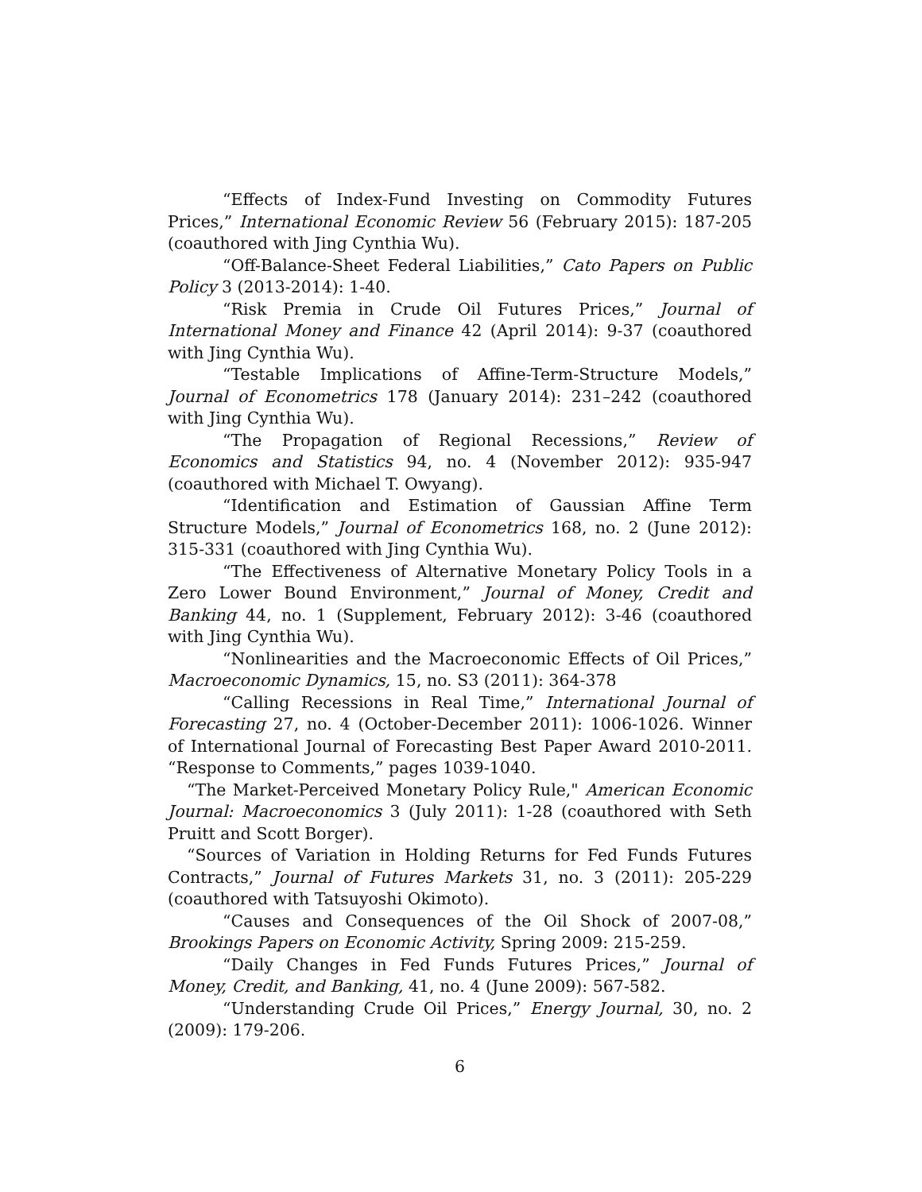“Effects of Index-Fund Investing on Commodity Futures Prices,” International Economic Review 56 (February 2015): 187-205 (coauthored with Jing Cynthia Wu).
“Off-Balance-Sheet Federal Liabilities,” Cato Papers on Public Policy 3 (2013-2014): 1-40.
“Risk Premia in Crude Oil Futures Prices,” Journal of International Money and Finance 42 (April 2014): 9-37 (coauthored with Jing Cynthia Wu).
“Testable Implications of Affine-Term-Structure Models,” Journal of Econometrics 178 (January 2014): 231–242 (coauthored with Jing Cynthia Wu).
“The Propagation of Regional Recessions,” Review of Economics and Statistics 94, no. 4 (November 2012): 935-947 (coauthored with Michael T. Owyang).
“Identification and Estimation of Gaussian Affine Term Structure Models,” Journal of Econometrics 168, no. 2 (June 2012): 315-331 (coauthored with Jing Cynthia Wu).
“The Effectiveness of Alternative Monetary Policy Tools in a Zero Lower Bound Environment,” Journal of Money, Credit and Banking 44, no. 1 (Supplement, February 2012): 3-46 (coauthored with Jing Cynthia Wu).
“Nonlinearities and the Macroeconomic Effects of Oil Prices,” Macroeconomic Dynamics, 15, no. S3 (2011): 364-378
“Calling Recessions in Real Time,” International Journal of Forecasting 27, no. 4 (October-December 2011): 1006-1026. Winner of International Journal of Forecasting Best Paper Award 2010-2011. “Response to Comments,” pages 1039-1040.
“The Market-Perceived Monetary Policy Rule," American Economic Journal: Macroeconomics 3 (July 2011): 1-28 (coauthored with Seth Pruitt and Scott Borger).
“Sources of Variation in Holding Returns for Fed Funds Futures Contracts,” Journal of Futures Markets 31, no. 3 (2011): 205-229 (coauthored with Tatsuyoshi Okimoto).
“Causes and Consequences of the Oil Shock of 2007-08,” Brookings Papers on Economic Activity, Spring 2009: 215-259.
“Daily Changes in Fed Funds Futures Prices,” Journal of Money, Credit, and Banking, 41, no. 4 (June 2009): 567-582.
“Understanding Crude Oil Prices,” Energy Journal, 30, no. 2 (2009): 179-206.
6